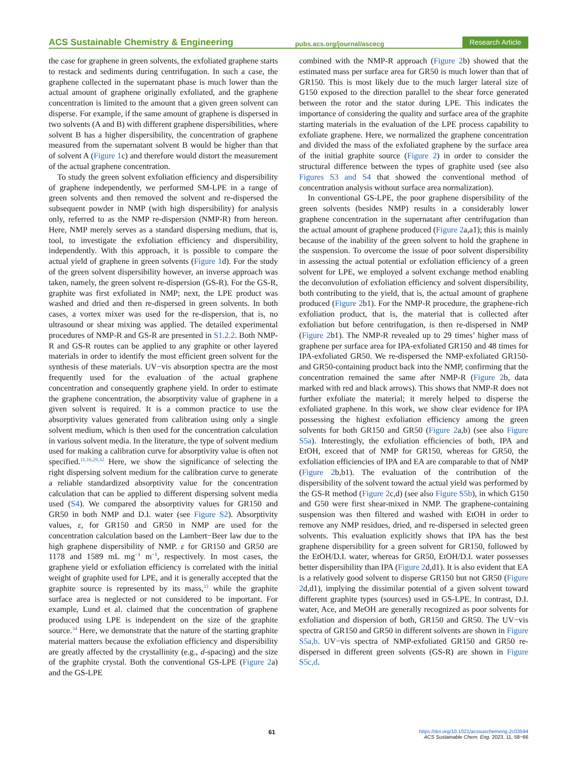ACS Sustainable Chemistry & Engineering pubs.acs.org/journal/ascecg Research Article
the case for graphene in green solvents, the exfoliated graphene starts to restack and sediments during centrifugation. In such a case, the graphene collected in the supernatant phase is much lower than the actual amount of graphene originally exfoliated, and the graphene concentration is limited to the amount that a given green solvent can disperse. For example, if the same amount of graphene is dispersed in two solvents (A and B) with different graphene dispersibilities, where solvent B has a higher dispersibility, the concentration of graphene measured from the supernatant solvent B would be higher than that of solvent A (Figure 1c) and therefore would distort the measurement of the actual graphene concentration.
To study the green solvent exfoliation efficiency and dispersibility of graphene independently, we performed SM-LPE in a range of green solvents and then removed the solvent and re-dispersed the subsequent powder in NMP (with high dispersibility) for analysis only, referred to as the NMP re-dispersion (NMP-R) from hereon. Here, NMP merely serves as a standard dispersing medium, that is, tool, to investigate the exfoliation efficiency and dispersibility, independently. With this approach, it is possible to compare the actual yield of graphene in green solvents (Figure 1d). For the study of the green solvent dispersibility however, an inverse approach was taken, namely, the green solvent re-dispersion (GS-R). For the GS-R, graphite was first exfoliated in NMP; next, the LPE product was washed and dried and then re-dispersed in green solvents. In both cases, a vortex mixer was used for the re-dispersion, that is, no ultrasound or shear mixing was applied. The detailed experimental procedures of NMP-R and GS-R are presented in S1.2.2. Both NMP-R and GS-R routes can be applied to any graphite or other layered materials in order to identify the most efficient green solvent for the synthesis of these materials. UV−vis absorption spectra are the most frequently used for the evaluation of the actual graphene concentration and consequently graphene yield. In order to estimate the graphene concentration, the absorptivity value of graphene in a given solvent is required. It is a common practice to use the absorptivity values generated from calibration using only a single solvent medium, which is then used for the concentration calculation in various solvent media. In the literature, the type of solvent medium used for making a calibration curve for absorptivity value is often not specified.<sup>11,16,29,32</sup> Here, we show the significance of selecting the right dispersing solvent medium for the calibration curve to generate a reliable standardized absorptivity value for the concentration calculation that can be applied to different dispersing solvent media used (S4). We compared the absorptivity values for GR150 and GR50 in both NMP and D.I. water (see Figure S2). Absorptivity values, ε, for GR150 and GR50 in NMP are used for the concentration calculation based on the Lambert−Beer law due to the high graphene dispersibility of NMP. ε for GR150 and GR50 are 1178 and 1589 mL mg<sup>−1</sup> m<sup>−1</sup>, respectively. In most cases, the graphene yield or exfoliation efficiency is correlated with the initial weight of graphite used for LPE, and it is generally accepted that the graphite source is represented by its mass,<sup>33</sup> while the graphite surface area is neglected or not considered to be important. For example, Lund et al. claimed that the concentration of graphene produced using LPE is independent on the size of the graphite source.<sup>34</sup> Here, we demonstrate that the nature of the starting graphite material matters because the exfoliation efficiency and dispersibility are greatly affected by the crystallinity (e.g., d-spacing) and the size of the graphite crystal. Both the conventional GS-LPE (Figure 2a) and the GS-LPE
combined with the NMP-R approach (Figure 2b) showed that the estimated mass per surface area for GR50 is much lower than that of GR150. This is most likely due to the much larger lateral size of G150 exposed to the direction parallel to the shear force generated between the rotor and the stator during LPE. This indicates the importance of considering the quality and surface area of the graphite starting materials in the evaluation of the LPE process capability to exfoliate graphene. Here, we normalized the graphene concentration and divided the mass of the exfoliated graphene by the surface area of the initial graphite source (Figure 2) in order to consider the structural difference between the types of graphite used (see also Figures S3 and S4 that showed the conventional method of concentration analysis without surface area normalization).
In conventional GS-LPE, the poor graphene dispersibility of the green solvents (besides NMP) results in a considerably lower graphene concentration in the supernatant after centrifugation than the actual amount of graphene produced (Figure 2a,a1); this is mainly because of the inability of the green solvent to hold the graphene in the suspension. To overcome the issue of poor solvent dispersibility in assessing the actual potential or exfoliation efficiency of a green solvent for LPE, we employed a solvent exchange method enabling the deconvolution of exfoliation efficiency and solvent dispersibility, both contributing to the yield, that is, the actual amount of graphene produced (Figure 2b1). For the NMP-R procedure, the graphene-rich exfoliation product, that is, the material that is collected after exfoliation but before centrifugation, is then re-dispersed in NMP (Figure 2b1). The NMP-R revealed up to 29 times’ higher mass of graphene per surface area for IPA-exfoliated GR150 and 48 times for IPA-exfoliated GR50. We re-dispersed the NMP-exfoliated GR150- and GR50-containing product back into the NMP, confirming that the concentration remained the same after NMP-R (Figure 2b, data marked with red and black arrows). This shows that NMP-R does not further exfoliate the material; it merely helped to disperse the exfoliated graphene. In this work, we show clear evidence for IPA possessing the highest exfoliation efficiency among the green solvents for both GR150 and GR50 (Figure 2a,b) (see also Figure S5a). Interestingly, the exfoliation efficiencies of both, IPA and EtOH, exceed that of NMP for GR150, whereas for GR50, the exfoliation efficiencies of IPA and EA are comparable to that of NMP (Figure 2b,b1). The evaluation of the contribution of the dispersibility of the solvent toward the actual yield was performed by the GS-R method (Figure 2c,d) (see also Figure S5b), in which G150 and G50 were first shear-mixed in NMP. The graphene-containing suspension was then filtered and washed with EtOH in order to remove any NMP residues, dried, and re-dispersed in selected green solvents. This evaluation explicitly shows that IPA has the best graphene dispersibility for a green solvent for GR150, followed by the EtOH/D.I. water, whereas for GR50, EtOH/D.I. water possesses better dispersibility than IPA (Figure 2d,d1). It is also evident that EA is a relatively good solvent to disperse GR150 but not GR50 (Figure 2d,d1), implying the dissimilar potential of a given solvent toward different graphite types (sources) used in GS-LPE. In contrast, D.I. water, Ace, and MeOH are generally recognized as poor solvents for exfoliation and dispersion of both, GR150 and GR50. The UV−vis spectra of GR150 and GR50 in different solvents are shown in Figure S5a,b. UV−vis spectra of NMP-exfoliated GR150 and GR50 re-dispersed in different green solvents (GS-R) are shown in Figure S5c,d.
61 https://doi.org/10.1021/acssuschemeng.2c03594
ACS Sustainable Chem. Eng. 2023, 11, 58−66